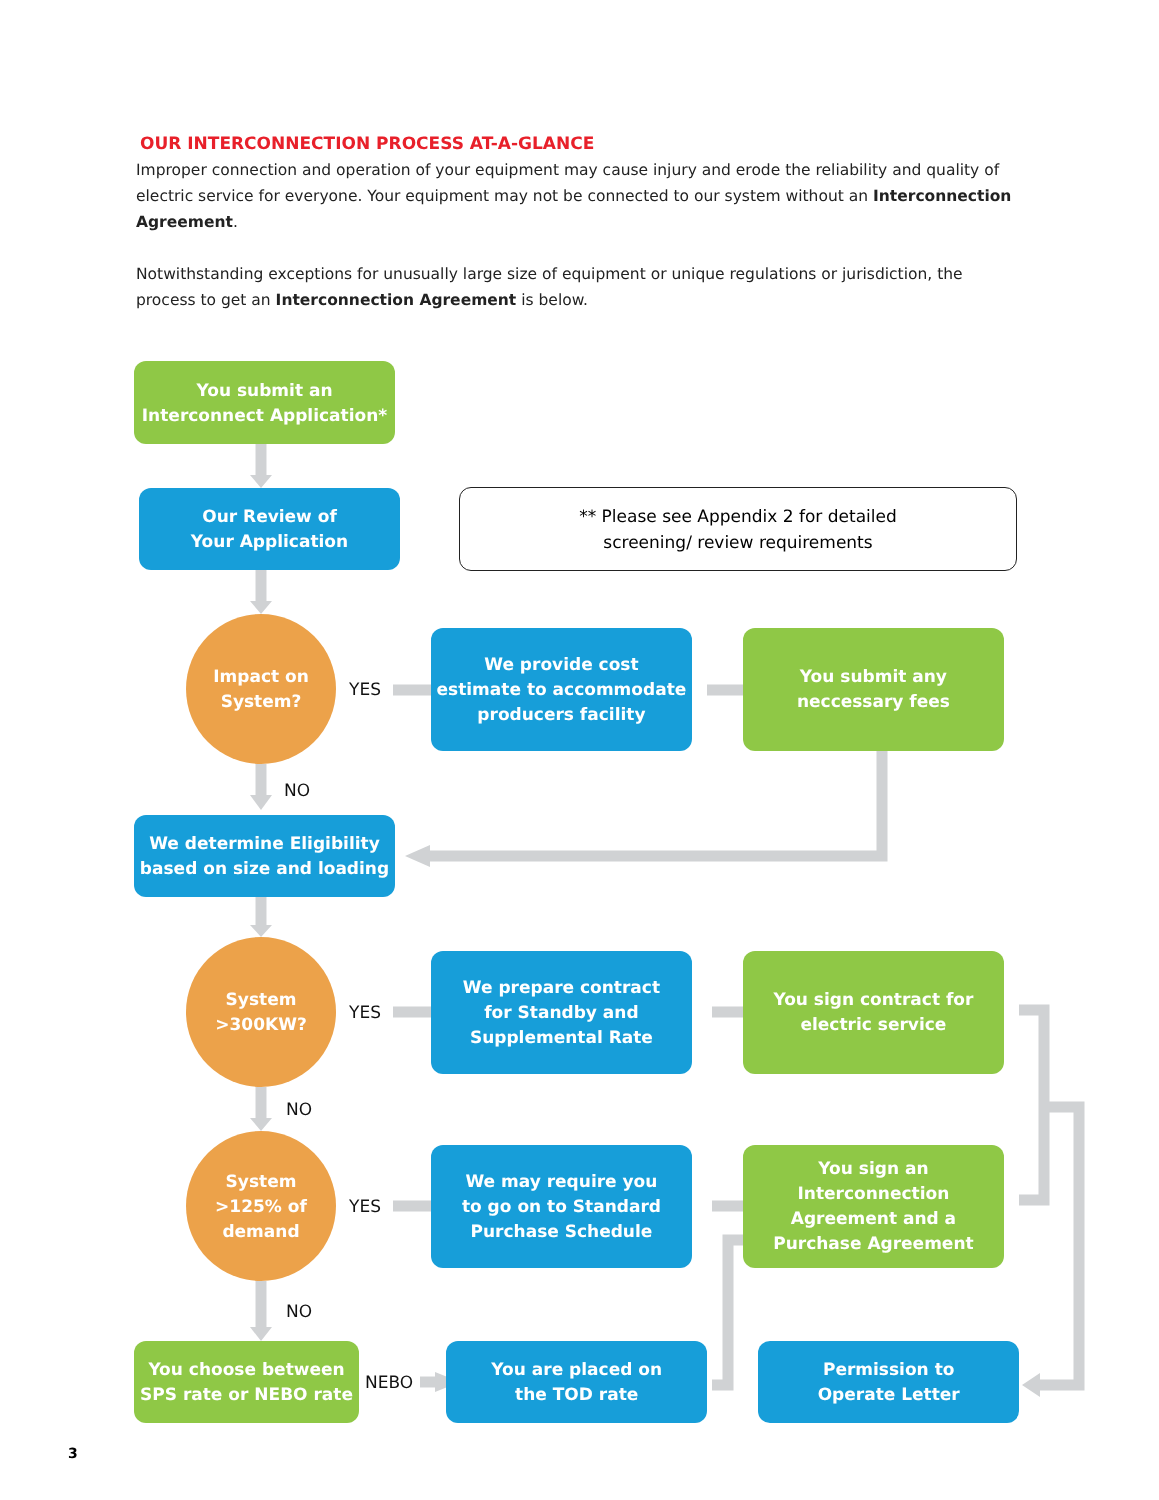OUR INTERCONNECTION PROCESS AT-A-GLANCE
Improper connection and operation of your equipment may cause injury and erode the reliability and quality of electric service for everyone. Your equipment may not be connected to our system without an Interconnection Agreement.
Notwithstanding exceptions for unusually large size of equipment or unique regulations or jurisdiction, the process to get an Interconnection Agreement is below.
You submit an
Interconnect Application*
Our Review of
Your Application
** Please see Appendix 2 for detailed
screening/ review requirements
Impact on
System?
YES
We provide cost
estimate to accommodate
producers facility
You submit any
neccessary fees
NO
We determine Eligibility
based on size and loading
System
>300KW?
YES
We prepare contract
for Standby and
Supplemental Rate
You sign contract for
electric service
NO
System
>125% of
demand
YES
We may require you
to go on to Standard
Purchase Schedule
You sign an
Interconnection
Agreement and a
Purchase Agreement
NO
You choose between
SPS rate or NEBO rate
NEBO
You are placed on
the TOD rate
Permission to
Operate Letter
3